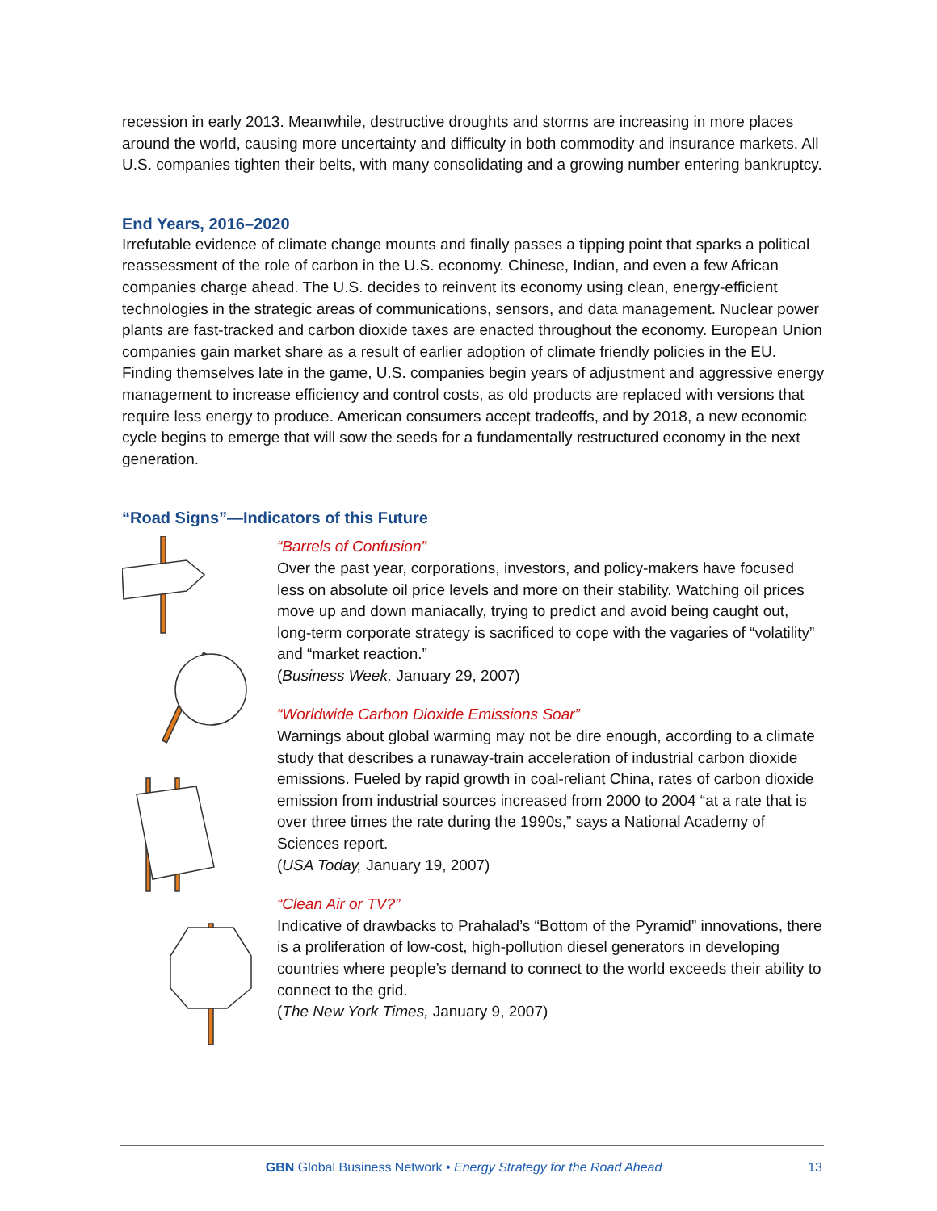recession in early 2013. Meanwhile, destructive droughts and storms are increasing in more places around the world, causing more uncertainty and difficulty in both commodity and insurance markets. All U.S. companies tighten their belts, with many consolidating and a growing number entering bankruptcy.
End Years, 2016–2020
Irrefutable evidence of climate change mounts and finally passes a tipping point that sparks a political reassessment of the role of carbon in the U.S. economy. Chinese, Indian, and even a few African companies charge ahead. The U.S. decides to reinvent its economy using clean, energy-efficient technologies in the strategic areas of communications, sensors, and data management. Nuclear power plants are fast-tracked and carbon dioxide taxes are enacted throughout the economy. European Union companies gain market share as a result of earlier adoption of climate friendly policies in the EU. Finding themselves late in the game, U.S. companies begin years of adjustment and aggressive energy management to increase efficiency and control costs, as old products are replaced with versions that require less energy to produce. American consumers accept tradeoffs, and by 2018, a new economic cycle begins to emerge that will sow the seeds for a fundamentally restructured economy in the next generation.
“Road Signs”—Indicators of this Future
“Barrels of Confusion”
Over the past year, corporations, investors, and policy-makers have focused less on absolute oil price levels and more on their stability. Watching oil prices move up and down maniacally, trying to predict and avoid being caught out, long-term corporate strategy is sacrificed to cope with the vagaries of “volatility” and “market reaction.”
(Business Week, January 29, 2007)
“Worldwide Carbon Dioxide Emissions Soar”
Warnings about global warming may not be dire enough, according to a climate study that describes a runaway-train acceleration of industrial carbon dioxide emissions. Fueled by rapid growth in coal-reliant China, rates of carbon dioxide emission from industrial sources increased from 2000 to 2004 “at a rate that is over three times the rate during the 1990s,” says a National Academy of Sciences report.
(USA Today, January 19, 2007)
“Clean Air or TV?”
Indicative of drawbacks to Prahalad’s “Bottom of the Pyramid” innovations, there is a proliferation of low-cost, high-pollution diesel generators in developing countries where people’s demand to connect to the world exceeds their ability to connect to the grid.
(The New York Times, January 9, 2007)
GBN Global Business Network • Energy Strategy for the Road Ahead 13